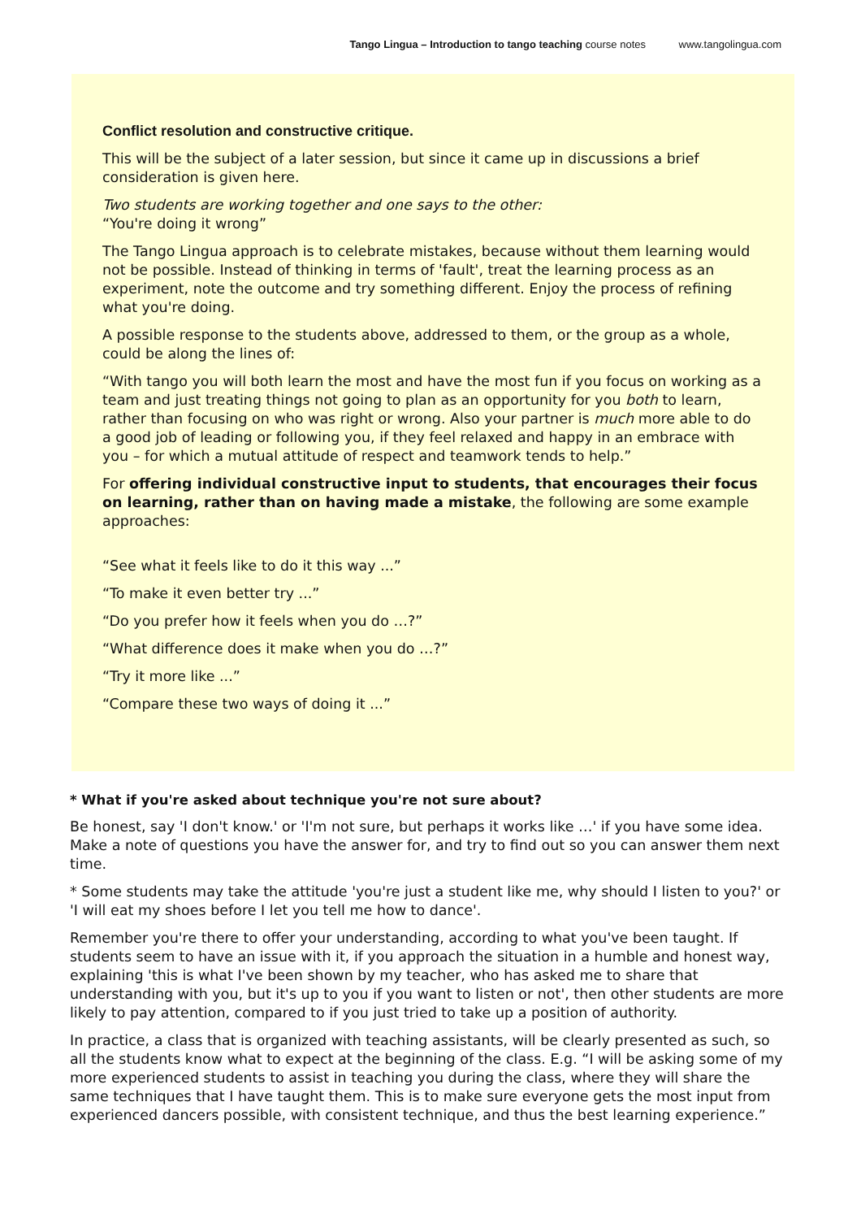Tango Lingua – Introduction to tango teaching course notes www.tangolingua.com
Conflict resolution and constructive critique.
This will be the subject of a later session, but since it came up in discussions a brief consideration is given here.
Two students are working together and one says to the other:
“You're doing it wrong”
The Tango Lingua approach is to celebrate mistakes, because without them learning would not be possible. Instead of thinking in terms of 'fault', treat the learning process as an experiment, note the outcome and try something different. Enjoy the process of refining what you're doing.
A possible response to the students above, addressed to them, or the group as a whole, could be along the lines of:
“With tango you will both learn the most and have the most fun if you focus on working as a team and just treating things not going to plan as an opportunity for you both to learn, rather than focusing on who was right or wrong. Also your partner is much more able to do a good job of leading or following you, if they feel relaxed and happy in an embrace with you – for which a mutual attitude of respect and teamwork tends to help.”
For offering individual constructive input to students, that encourages their focus on learning, rather than on having made a mistake, the following are some example approaches:
“See what it feels like to do it this way ...”
“To make it even better try ...”
“Do you prefer how it feels when you do …?”
“What difference does it make when you do …?”
“Try it more like ...”
“Compare these two ways of doing it ...”
* What if you're asked about technique you're not sure about?
Be honest, say 'I don't know.' or 'I'm not sure, but perhaps it works like …' if you have some idea. Make a note of questions you have the answer for, and try to find out so you can answer them next time.
* Some students may take the attitude 'you're just a student like me, why should I listen to you?' or 'I will eat my shoes before I let you tell me how to dance'.
Remember you're there to offer your understanding, according to what you've been taught. If students seem to have an issue with it, if you approach the situation in a humble and honest way, explaining 'this is what I've been shown by my teacher, who has asked me to share that understanding with you, but it's up to you if you want to listen or not', then other students are more likely to pay attention, compared to if you just tried to take up a position of authority.
In practice, a class that is organized with teaching assistants, will be clearly presented as such, so all the students know what to expect at the beginning of the class. E.g. “I will be asking some of my more experienced students to assist in teaching you during the class, where they will share the same techniques that I have taught them. This is to make sure everyone gets the most input from experienced dancers possible, with consistent technique, and thus the best learning experience.”